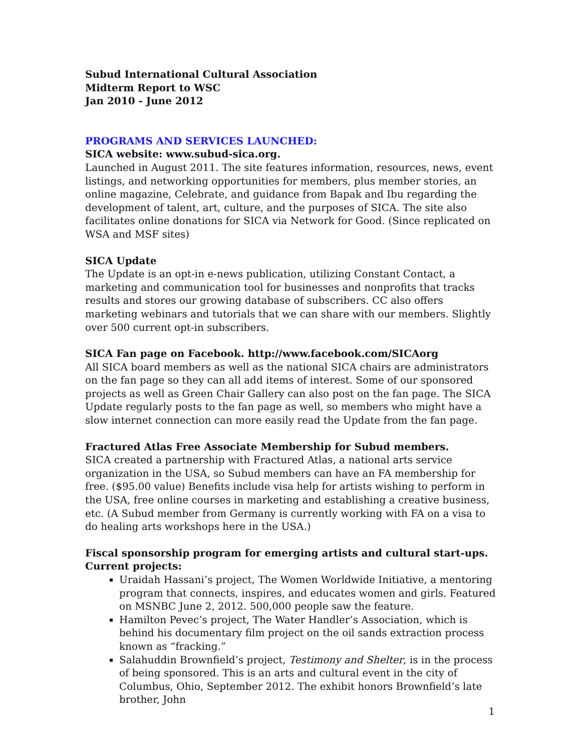Subud International Cultural Association
Midterm Report to WSC
Jan 2010 - June 2012
PROGRAMS AND SERVICES LAUNCHED:
SICA website: www.subud-sica.org.
Launched in August 2011. The site features information, resources, news, event listings, and networking opportunities for members, plus member stories, an online magazine, Celebrate, and guidance from Bapak and Ibu regarding the development of talent, art, culture, and the purposes of SICA. The site also facilitates online donations for SICA via Network for Good. (Since replicated on WSA and MSF sites)
SICA Update
The Update is an opt-in e-news publication, utilizing Constant Contact, a marketing and communication tool for businesses and nonprofits that tracks results and stores our growing database of subscribers. CC also offers marketing webinars and tutorials that we can share with our members. Slightly over 500 current opt-in subscribers.
SICA Fan page on Facebook. http://www.facebook.com/SICAorg
All SICA board members as well as the national SICA chairs are administrators on the fan page so they can all add items of interest. Some of our sponsored projects as well as Green Chair Gallery can also post on the fan page. The SICA Update regularly posts to the fan page as well, so members who might have a slow internet connection can more easily read the Update from the fan page.
Fractured Atlas Free Associate Membership for Subud members.
SICA created a partnership with Fractured Atlas, a national arts service organization in the USA, so Subud members can have an FA membership for free. ($95.00 value) Benefits include visa help for artists wishing to perform in the USA, free online courses in marketing and establishing a creative business, etc. (A Subud member from Germany is currently working with FA on a visa to do healing arts workshops here in the USA.)
Fiscal sponsorship program for emerging artists and cultural start-ups.
Current projects:
Uraidah Hassani’s project, The Women Worldwide Initiative, a mentoring program that connects, inspires, and educates women and girls. Featured on MSNBC June 2, 2012. 500,000 people saw the feature.
Hamilton Pevec’s project, The Water Handler’s Association, which is behind his documentary film project on the oil sands extraction process known as “fracking.”
Salahuddin Brownfield’s project, Testimony and Shelter, is in the process of being sponsored. This is an arts and cultural event in the city of Columbus, Ohio, September 2012. The exhibit honors Brownfield’s late brother, John
1